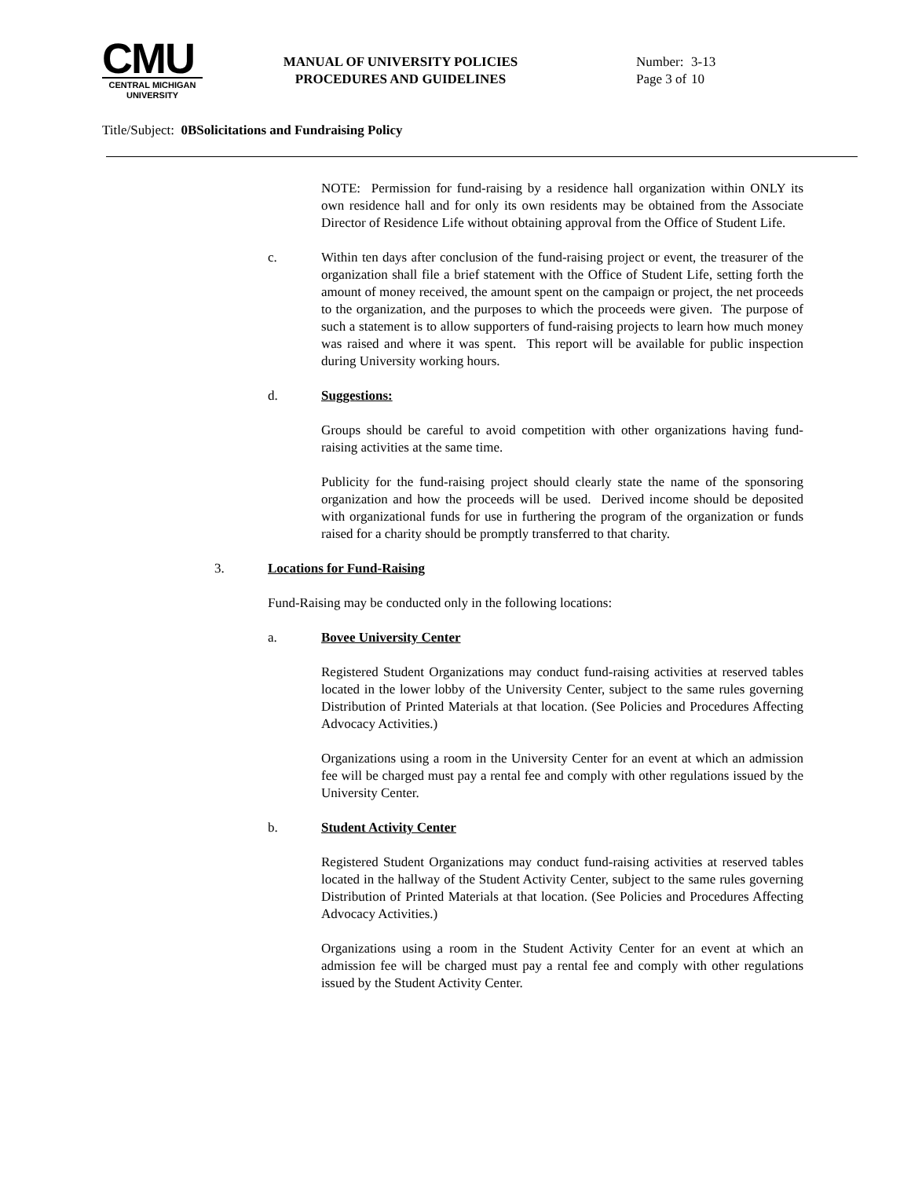CMU
CENTRAL MICHIGAN
UNIVERSITY
MANUAL OF UNIVERSITY POLICIES
PROCEDURES AND GUIDELINES
Number: 3-13
Page 3 of 10
Title/Subject: 0BSolicitations and Fundraising Policy
NOTE: Permission for fund-raising by a residence hall organization within ONLY its own residence hall and for only its own residents may be obtained from the Associate Director of Residence Life without obtaining approval from the Office of Student Life.
c.
Within ten days after conclusion of the fund-raising project or event, the treasurer of the organization shall file a brief statement with the Office of Student Life, setting forth the amount of money received, the amount spent on the campaign or project, the net proceeds to the organization, and the purposes to which the proceeds were given. The purpose of such a statement is to allow supporters of fund-raising projects to learn how much money was raised and where it was spent. This report will be available for public inspection during University working hours.
d. Suggestions:
Groups should be careful to avoid competition with other organizations having fund-raising activities at the same time.
Publicity for the fund-raising project should clearly state the name of the sponsoring organization and how the proceeds will be used. Derived income should be deposited with organizational funds for use in furthering the program of the organization or funds raised for a charity should be promptly transferred to that charity.
3. Locations for Fund-Raising
Fund-Raising may be conducted only in the following locations:
a. Bovee University Center
Registered Student Organizations may conduct fund-raising activities at reserved tables located in the lower lobby of the University Center, subject to the same rules governing Distribution of Printed Materials at that location. (See Policies and Procedures Affecting Advocacy Activities.)
Organizations using a room in the University Center for an event at which an admission fee will be charged must pay a rental fee and comply with other regulations issued by the University Center.
b. Student Activity Center
Registered Student Organizations may conduct fund-raising activities at reserved tables located in the hallway of the Student Activity Center, subject to the same rules governing Distribution of Printed Materials at that location. (See Policies and Procedures Affecting Advocacy Activities.)
Organizations using a room in the Student Activity Center for an event at which an admission fee will be charged must pay a rental fee and comply with other regulations issued by the Student Activity Center.